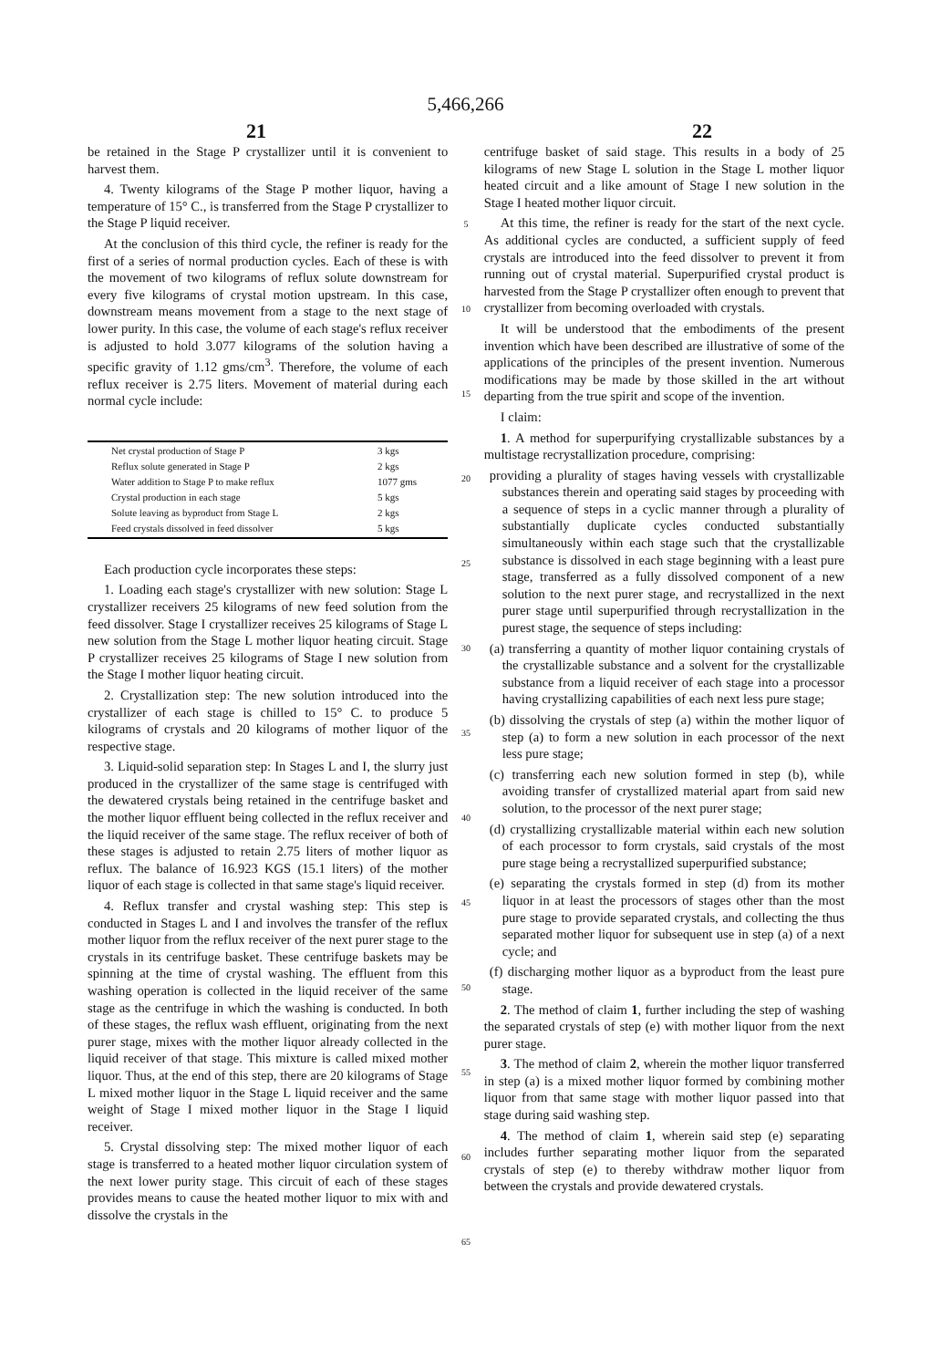5,466,266
21 22
be retained in the Stage P crystallizer until it is convenient to harvest them.
4. Twenty kilograms of the Stage P mother liquor, having a temperature of 15° C., is transferred from the Stage P crystallizer to the Stage P liquid receiver.
At the conclusion of this third cycle, the refiner is ready for the first of a series of normal production cycles. Each of these is with the movement of two kilograms of reflux solute downstream for every five kilograms of crystal motion upstream. In this case, downstream means movement from a stage to the next stage of lower purity. In this case, the volume of each stage's reflux receiver is adjusted to hold 3.077 kilograms of the solution having a specific gravity of 1.12 gms/cm<sup>3</sup>. Therefore, the volume of each reflux receiver is 2.75 liters. Movement of material during each normal cycle include:
| Net crystal production of Stage P | 3 kgs |
| Reflux solute generated in Stage P | 2 kgs |
| Water addition to Stage P to make reflux | 1077 gms |
| Crystal production in each stage | 5 kgs |
| Solute leaving as byproduct from Stage L | 2 kgs |
| Feed crystals dissolved in feed dissolver | 5 kgs |
Each production cycle incorporates these steps:
1. Loading each stage's crystallizer with new solution: Stage L crystallizer receivers 25 kilograms of new feed solution from the feed dissolver. Stage I crystallizer receives 25 kilograms of Stage L new solution from the Stage L mother liquor heating circuit. Stage P crystallizer receives 25 kilograms of Stage I new solution from the Stage I mother liquor heating circuit.
2. Crystallization step: The new solution introduced into the crystallizer of each stage is chilled to 15° C. to produce 5 kilograms of crystals and 20 kilograms of mother liquor of the respective stage.
3. Liquid-solid separation step: In Stages L and I, the slurry just produced in the crystallizer of the same stage is centrifuged with the dewatered crystals being retained in the centrifuge basket and the mother liquor effluent being collected in the reflux receiver and the liquid receiver of the same stage. The reflux receiver of both of these stages is adjusted to retain 2.75 liters of mother liquor as reflux. The balance of 16.923 KGS (15.1 liters) of the mother liquor of each stage is collected in that same stage's liquid receiver.
4. Reflux transfer and crystal washing step: This step is conducted in Stages L and I and involves the transfer of the reflux mother liquor from the reflux receiver of the next purer stage to the crystals in its centrifuge basket. These centrifuge baskets may be spinning at the time of crystal washing. The effluent from this washing operation is collected in the liquid receiver of the same stage as the centrifuge in which the washing is conducted. In both of these stages, the reflux wash effluent, originating from the next purer stage, mixes with the mother liquor already collected in the liquid receiver of that stage. This mixture is called mixed mother liquor. Thus, at the end of this step, there are 20 kilograms of Stage L mixed mother liquor in the Stage L liquid receiver and the same weight of Stage I mixed mother liquor in the Stage I liquid receiver.
5. Crystal dissolving step: The mixed mother liquor of each stage is transferred to a heated mother liquor circulation system of the next lower purity stage. This circuit of each of these stages provides means to cause the heated mother liquor to mix with and dissolve the crystals in the
5
10
15
20
25
30
35
40
45
50
55
60
65
centrifuge basket of said stage. This results in a body of 25 kilograms of new Stage L solution in the Stage L mother liquor heated circuit and a like amount of Stage I new solution in the Stage I heated mother liquor circuit.
At this time, the refiner is ready for the start of the next cycle. As additional cycles are conducted, a sufficient supply of feed crystals are introduced into the feed dissolver to prevent it from running out of crystal material. Superpurified crystal product is harvested from the Stage P crystallizer often enough to prevent that crystallizer from becoming overloaded with crystals.
It will be understood that the embodiments of the present invention which have been described are illustrative of some of the applications of the principles of the present invention. Numerous modifications may be made by those skilled in the art without departing from the true spirit and scope of the invention.
I claim:
1. A method for superpurifying crystallizable substances by a multistage recrystallization procedure, comprising:
providing a plurality of stages having vessels with crystallizable substances therein and operating said stages by proceeding with a sequence of steps in a cyclic manner through a plurality of substantially duplicate cycles conducted substantially simultaneously within each stage such that the crystallizable substance is dissolved in each stage beginning with a least pure stage, transferred as a fully dissolved component of a new solution to the next purer stage, and recrystallized in the next purer stage until superpurified through recrystallization in the purest stage, the sequence of steps including:
(a) transferring a quantity of mother liquor containing crystals of the crystallizable substance and a solvent for the crystallizable substance from a liquid receiver of each stage into a processor having crystallizing capabilities of each next less pure stage;
(b) dissolving the crystals of step (a) within the mother liquor of step (a) to form a new solution in each processor of the next less pure stage;
(c) transferring each new solution formed in step (b), while avoiding transfer of crystallized material apart from said new solution, to the processor of the next purer stage;
(d) crystallizing crystallizable material within each new solution of each processor to form crystals, said crystals of the most pure stage being a recrystallized superpurified substance;
(e) separating the crystals formed in step (d) from its mother liquor in at least the processors of stages other than the most pure stage to provide separated crystals, and collecting the thus separated mother liquor for subsequent use in step (a) of a next cycle; and
(f) discharging mother liquor as a byproduct from the least pure stage.
2. The method of claim 1, further including the step of washing the separated crystals of step (e) with mother liquor from the next purer stage.
3. The method of claim 2, wherein the mother liquor transferred in step (a) is a mixed mother liquor formed by combining mother liquor from that same stage with mother liquor passed into that stage during said washing step.
4. The method of claim 1, wherein said step (e) separating includes further separating mother liquor from the separated crystals of step (e) to thereby withdraw mother liquor from between the crystals and provide dewatered crystals.